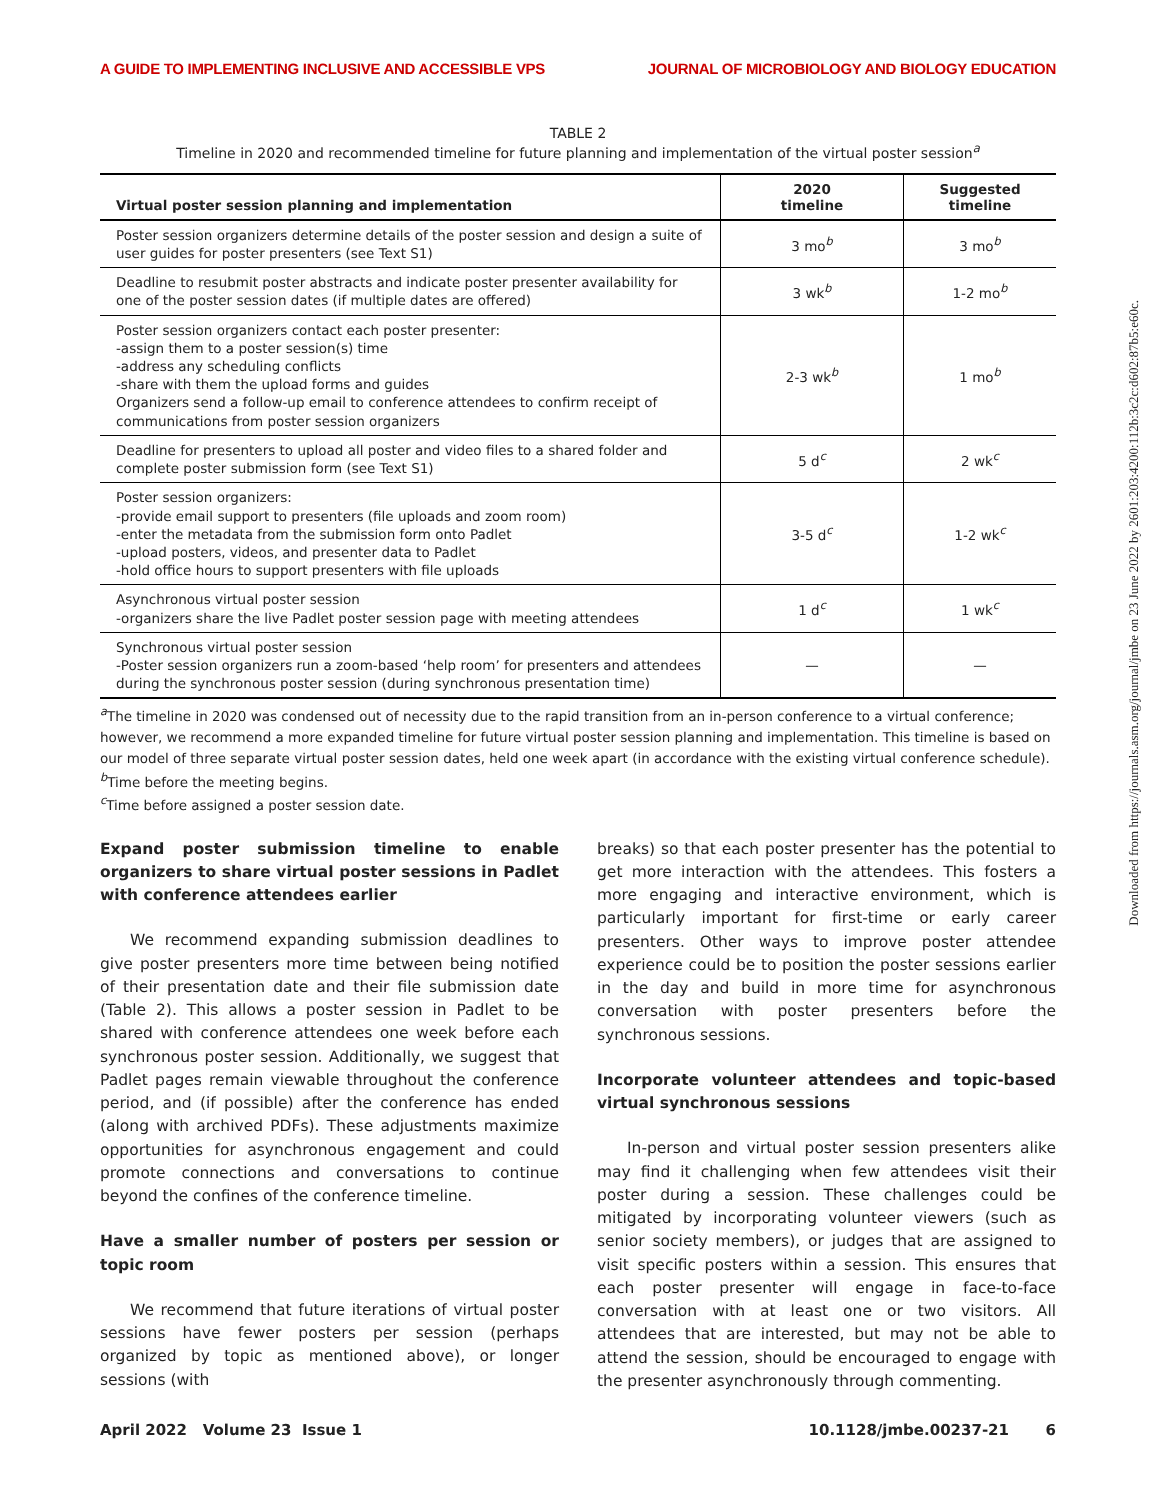A GUIDE TO IMPLEMENTING INCLUSIVE AND ACCESSIBLE VPS JOURNAL OF MICROBIOLOGY AND BIOLOGY EDUCATION
TABLE 2
Timeline in 2020 and recommended timeline for future planning and implementation of the virtual poster session<sup>a</sup>
| Virtual poster session planning and implementation | 2020 timeline | Suggested timeline |
| --- | --- | --- |
| Poster session organizers determine details of the poster session and design a suite of user guides for poster presenters (see Text S1) | 3 mo<sup>b</sup> | 3 mo<sup>b</sup> |
| Deadline to resubmit poster abstracts and indicate poster presenter availability for one of the poster session dates (if multiple dates are offered) | 3 wk<sup>b</sup> | 1-2 mo<sup>b</sup> |
| Poster session organizers contact each poster presenter: -assign them to a poster session(s) time -address any scheduling conflicts -share with them the upload forms and guides Organizers send a follow-up email to conference attendees to confirm receipt of communications from poster session organizers | 2-3 wk<sup>b</sup> | 1 mo<sup>b</sup> |
| Deadline for presenters to upload all poster and video files to a shared folder and complete poster submission form (see Text S1) | 5 d<sup>c</sup> | 2 wk<sup>c</sup> |
| Poster session organizers: -provide email support to presenters (file uploads and zoom room) -enter the metadata from the submission form onto Padlet -upload posters, videos, and presenter data to Padlet -hold office hours to support presenters with file uploads | 3-5 d<sup>c</sup> | 1-2 wk<sup>c</sup> |
| Asynchronous virtual poster session -organizers share the live Padlet poster session page with meeting attendees | 1 d<sup>c</sup> | 1 wk<sup>c</sup> |
| Synchronous virtual poster session -Poster session organizers run a zoom-based ‘help room’ for presenters and attendees during the synchronous poster session (during synchronous presentation time) | — | — |
<sup>a</sup> The timeline in 2020 was condensed out of necessity due to the rapid transition from an in-person conference to a virtual conference; however, we recommend a more expanded timeline for future virtual poster session planning and implementation. This timeline is based on our model of three separate virtual poster session dates, held one week apart (in accordance with the existing virtual conference schedule).
<sup>b</sup> Time before the meeting begins.
<sup>c</sup> Time before assigned a poster session date.
Expand poster submission timeline to enable organizers to share virtual poster sessions in Padlet with conference attendees earlier
We recommend expanding submission deadlines to give poster presenters more time between being notified of their presentation date and their file submission date (Table 2). This allows a poster session in Padlet to be shared with conference attendees one week before each synchronous poster session. Additionally, we suggest that Padlet pages remain viewable throughout the conference period, and (if possible) after the conference has ended (along with archived PDFs). These adjustments maximize opportunities for asynchronous engagement and could promote connections and conversations to continue beyond the confines of the conference timeline.
Have a smaller number of posters per session or topic room
We recommend that future iterations of virtual poster sessions have fewer posters per session (perhaps organized by topic as mentioned above), or longer sessions (with
breaks) so that each poster presenter has the potential to get more interaction with the attendees. This fosters a more engaging and interactive environment, which is particularly important for first-time or early career presenters. Other ways to improve poster attendee experience could be to position the poster sessions earlier in the day and build in more time for asynchronous conversation with poster presenters before the synchronous sessions.
Incorporate volunteer attendees and topic-based virtual synchronous sessions
In-person and virtual poster session presenters alike may find it challenging when few attendees visit their poster during a session. These challenges could be mitigated by incorporating volunteer viewers (such as senior society members), or judges that are assigned to visit specific posters within a session. This ensures that each poster presenter will engage in face-to-face conversation with at least one or two visitors. All attendees that are interested, but may not be able to attend the session, should be encouraged to engage with the presenter asynchronously through commenting.
April 2022 Volume 23 Issue 1 10.1128/jmbe.00237-21 6
Downloaded from https://journals.asm.org/journal/jmbe on 23 June 2022 by 2601:203:4200:112b:3c2c:d602:87b5:e60c.